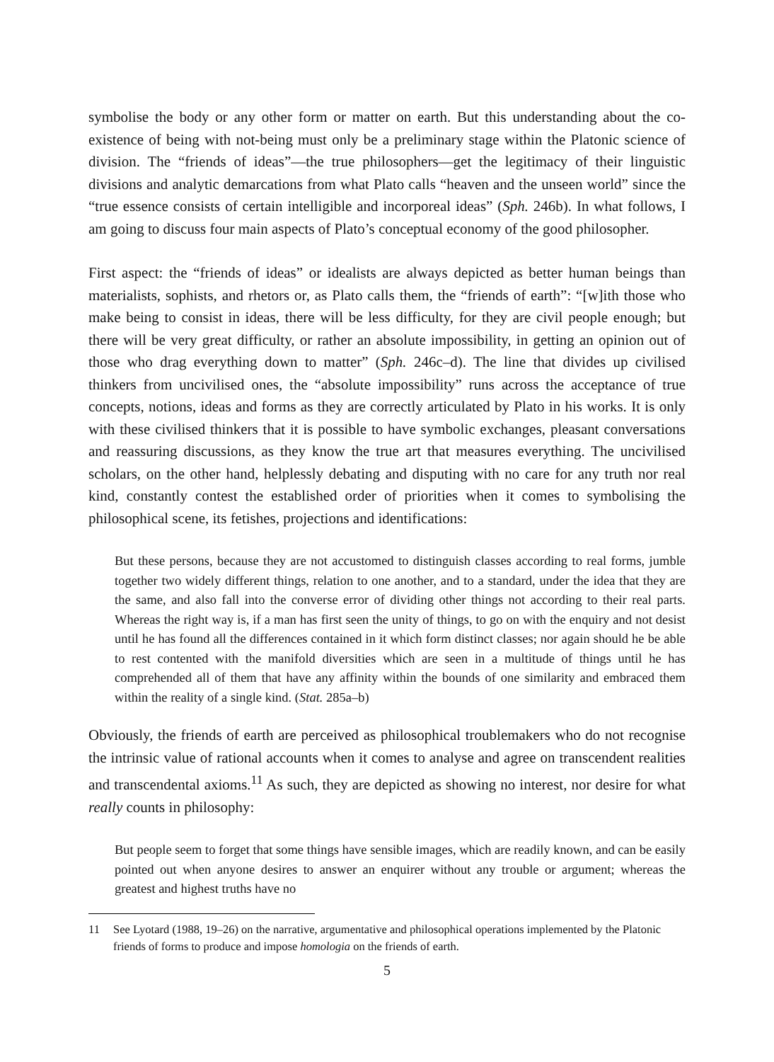symbolise the body or any other form or matter on earth. But this understanding about the co-existence of being with not-being must only be a preliminary stage within the Platonic science of division. The “friends of ideas”—the true philosophers—get the legitimacy of their linguistic divisions and analytic demarcations from what Plato calls “heaven and the unseen world” since the “true essence consists of certain intelligible and incorporeal ideas” (Sph. 246b). In what follows, I am going to discuss four main aspects of Plato’s conceptual economy of the good philosopher.
First aspect: the “friends of ideas” or idealists are always depicted as better human beings than materialists, sophists, and rhetors or, as Plato calls them, the “friends of earth”: “[w]ith those who make being to consist in ideas, there will be less difficulty, for they are civil people enough; but there will be very great difficulty, or rather an absolute impossibility, in getting an opinion out of those who drag everything down to matter” (Sph. 246c–d). The line that divides up civilised thinkers from uncivilised ones, the “absolute impossibility” runs across the acceptance of true concepts, notions, ideas and forms as they are correctly articulated by Plato in his works. It is only with these civilised thinkers that it is possible to have symbolic exchanges, pleasant conversations and reassuring discussions, as they know the true art that measures everything. The uncivilised scholars, on the other hand, helplessly debating and disputing with no care for any truth nor real kind, constantly contest the established order of priorities when it comes to symbolising the philosophical scene, its fetishes, projections and identifications:
But these persons, because they are not accustomed to distinguish classes according to real forms, jumble together two widely different things, relation to one another, and to a standard, under the idea that they are the same, and also fall into the converse error of dividing other things not according to their real parts. Whereas the right way is, if a man has first seen the unity of things, to go on with the enquiry and not desist until he has found all the differences contained in it which form distinct classes; nor again should he be able to rest contented with the manifold diversities which are seen in a multitude of things until he has comprehended all of them that have any affinity within the bounds of one similarity and embraced them within the reality of a single kind. (Stat. 285a–b)
Obviously, the friends of earth are perceived as philosophical troublemakers who do not recognise the intrinsic value of rational accounts when it comes to analyse and agree on transcendent realities and transcendental axioms.<sup>11</sup> As such, they are depicted as showing no interest, nor desire for what really counts in philosophy:
But people seem to forget that some things have sensible images, which are readily known, and can be easily pointed out when anyone desires to answer an enquirer without any trouble or argument; whereas the greatest and highest truths have no
11 See Lyotard (1988, 19–26) on the narrative, argumentative and philosophical operations implemented by the Platonic friends of forms to produce and impose homologia on the friends of earth.
5